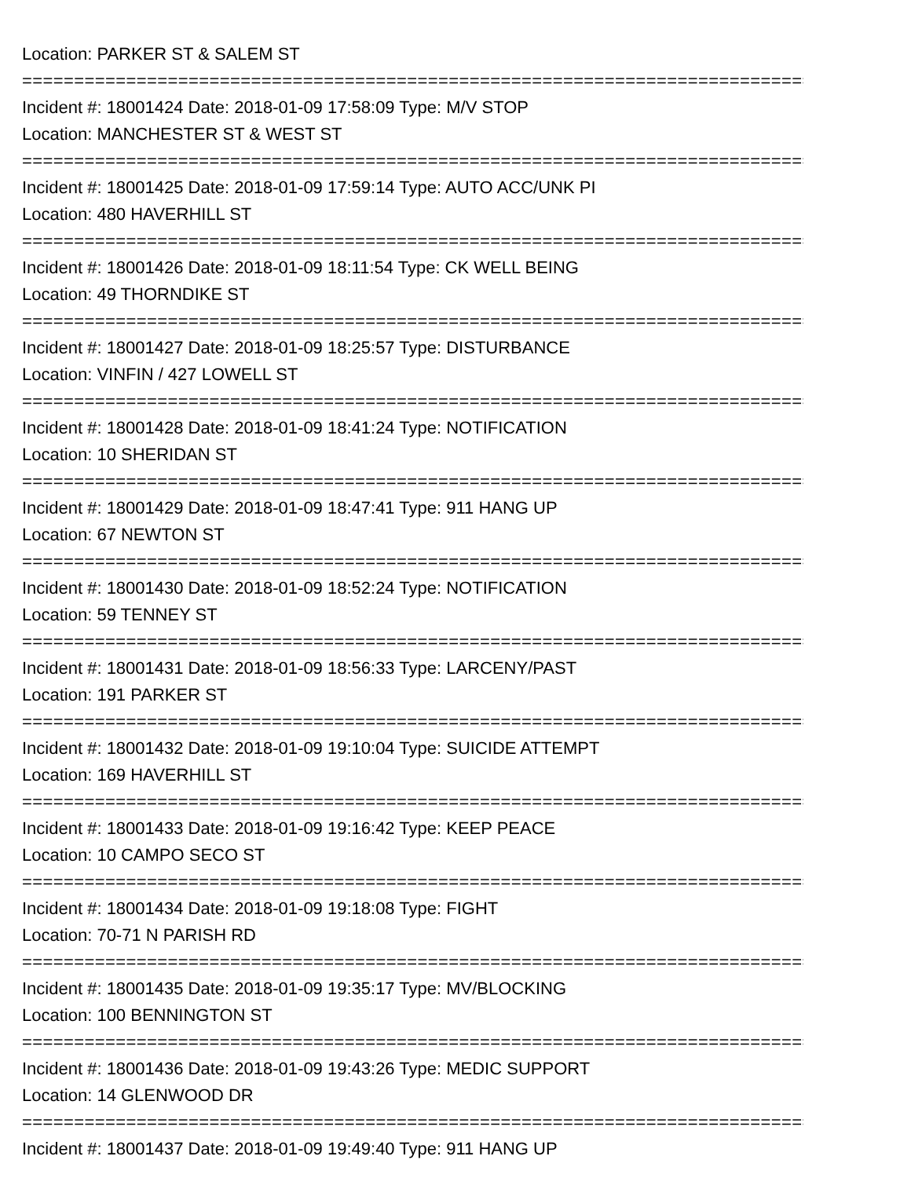Location: PARKER ST & SALEM ST
================================================================================
Incident #: 18001424 Date: 2018-01-09 17:58:09 Type: M/V STOP
Location: MANCHESTER ST & WEST ST
================================================================================
Incident #: 18001425 Date: 2018-01-09 17:59:14 Type: AUTO ACC/UNK PI
Location: 480 HAVERHILL ST
================================================================================
Incident #: 18001426 Date: 2018-01-09 18:11:54 Type: CK WELL BEING
Location: 49 THORNDIKE ST
================================================================================
Incident #: 18001427 Date: 2018-01-09 18:25:57 Type: DISTURBANCE
Location: VINFIN / 427 LOWELL ST
================================================================================
Incident #: 18001428 Date: 2018-01-09 18:41:24 Type: NOTIFICATION
Location: 10 SHERIDAN ST
================================================================================
Incident #: 18001429 Date: 2018-01-09 18:47:41 Type: 911 HANG UP
Location: 67 NEWTON ST
================================================================================
Incident #: 18001430 Date: 2018-01-09 18:52:24 Type: NOTIFICATION
Location: 59 TENNEY ST
================================================================================
Incident #: 18001431 Date: 2018-01-09 18:56:33 Type: LARCENY/PAST
Location: 191 PARKER ST
================================================================================
Incident #: 18001432 Date: 2018-01-09 19:10:04 Type: SUICIDE ATTEMPT
Location: 169 HAVERHILL ST
================================================================================
Incident #: 18001433 Date: 2018-01-09 19:16:42 Type: KEEP PEACE
Location: 10 CAMPO SECO ST
================================================================================
Incident #: 18001434 Date: 2018-01-09 19:18:08 Type: FIGHT
Location: 70-71 N PARISH RD
================================================================================
Incident #: 18001435 Date: 2018-01-09 19:35:17 Type: MV/BLOCKING
Location: 100 BENNINGTON ST
================================================================================
Incident #: 18001436 Date: 2018-01-09 19:43:26 Type: MEDIC SUPPORT
Location: 14 GLENWOOD DR
================================================================================
Incident #: 18001437 Date: 2018-01-09 19:49:40 Type: 911 HANG UP